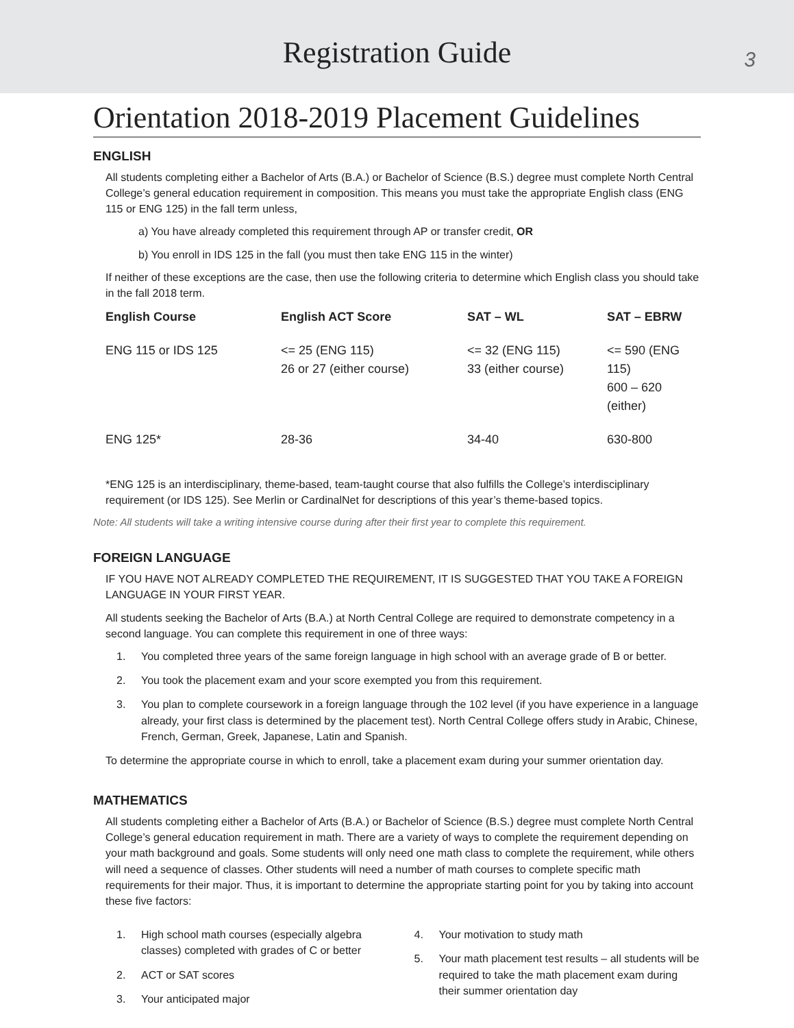Registration Guide
3
Orientation 2018-2019 Placement Guidelines
ENGLISH
All students completing either a Bachelor of Arts (B.A.) or Bachelor of Science (B.S.) degree must complete North Central College’s general education requirement in composition. This means you must take the appropriate English class (ENG 115 or ENG 125) in the fall term unless,
a) You have already completed this requirement through AP or transfer credit, OR
b) You enroll in IDS 125 in the fall (you must then take ENG 115 in the winter)
If neither of these exceptions are the case, then use the following criteria to determine which English class you should take in the fall 2018 term.
| English Course | English ACT Score | SAT – WL | SAT – EBRW |
| --- | --- | --- | --- |
| ENG 115 or IDS 125 | <= 25 (ENG 115) 26 or 27 (either course) | <= 32 (ENG 115) 33 (either course) | <= 590 (ENG 115) 600 – 620 (either) |
| ENG 125* | 28-36 | 34-40 | 630-800 |
*ENG 125 is an interdisciplinary, theme-based, team-taught course that also fulfills the College’s interdisciplinary requirement (or IDS 125). See Merlin or CardinalNet for descriptions of this year’s theme-based topics.
Note: All students will take a writing intensive course during after their first year to complete this requirement.
FOREIGN LANGUAGE
IF YOU HAVE NOT ALREADY COMPLETED THE REQUIREMENT, IT IS SUGGESTED THAT YOU TAKE A FOREIGN LANGUAGE IN YOUR FIRST YEAR.
All students seeking the Bachelor of Arts (B.A.) at North Central College are required to demonstrate competency in a second language. You can complete this requirement in one of three ways:
1. You completed three years of the same foreign language in high school with an average grade of B or better.
2. You took the placement exam and your score exempted you from this requirement.
3. You plan to complete coursework in a foreign language through the 102 level (if you have experience in a language already, your first class is determined by the placement test). North Central College offers study in Arabic, Chinese, French, German, Greek, Japanese, Latin and Spanish.
To determine the appropriate course in which to enroll, take a placement exam during your summer orientation day.
MATHEMATICS
All students completing either a Bachelor of Arts (B.A.) or Bachelor of Science (B.S.) degree must complete North Central College’s general education requirement in math. There are a variety of ways to complete the requirement depending on your math background and goals. Some students will only need one math class to complete the requirement, while others will need a sequence of classes. Other students will need a number of math courses to complete specific math requirements for their major. Thus, it is important to determine the appropriate starting point for you by taking into account these five factors:
1. High school math courses (especially algebra classes) completed with grades of C or better
2. ACT or SAT scores
3. Your anticipated major
4. Your motivation to study math
5. Your math placement test results – all students will be required to take the math placement exam during their summer orientation day